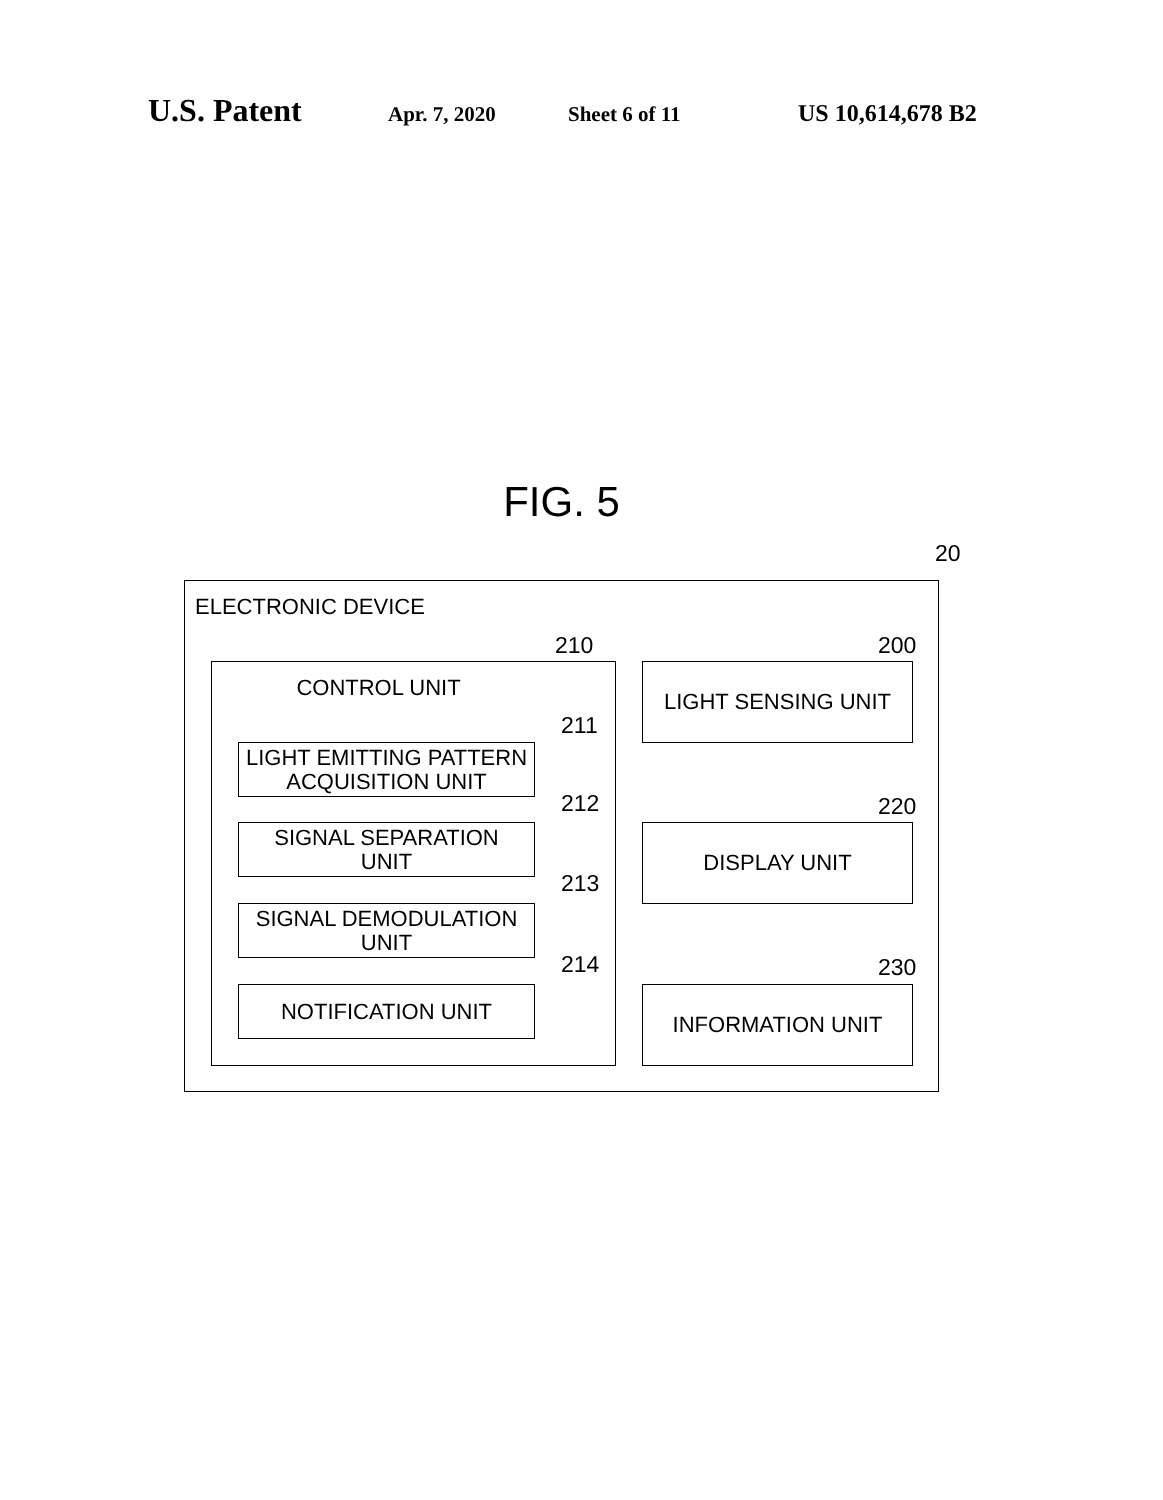U.S. Patent Apr. 7, 2020 Sheet 6 of 11 US 10,614,678 B2
FIG. 5
20
ELECTRONIC DEVICE
210
CONTROL UNIT
211
LIGHT EMITTING PATTERN
ACQUISITION UNIT
212
SIGNAL SEPARATION
UNIT
213
SIGNAL DEMODULATION
UNIT
214
NOTIFICATION UNIT
200
LIGHT SENSING UNIT
220
DISPLAY UNIT
230
INFORMATION UNIT